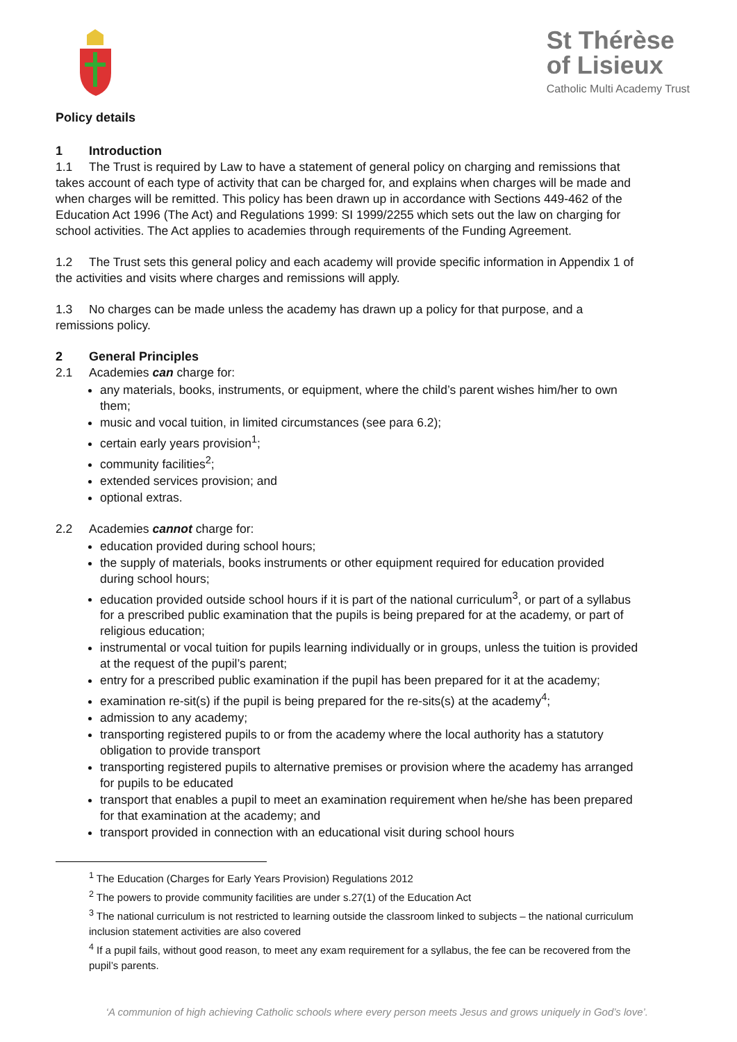St Thérèse
of Lisieux
Catholic Multi Academy Trust
Policy details
1 Introduction
1.1 The Trust is required by Law to have a statement of general policy on charging and remissions that takes account of each type of activity that can be charged for, and explains when charges will be made and when charges will be remitted. This policy has been drawn up in accordance with Sections 449-462 of the Education Act 1996 (The Act) and Regulations 1999: SI 1999/2255 which sets out the law on charging for school activities. The Act applies to academies through requirements of the Funding Agreement.
1.2 The Trust sets this general policy and each academy will provide specific information in Appendix 1 of the activities and visits where charges and remissions will apply.
1.3 No charges can be made unless the academy has drawn up a policy for that purpose, and a remissions policy.
2 General Principles
2.1 Academies can charge for:
any materials, books, instruments, or equipment, where the child’s parent wishes him/her to own them;
music and vocal tuition, in limited circumstances (see para 6.2);
certain early years provision<sup>1</sup>;
community facilities<sup>2</sup>;
extended services provision; and
optional extras.
2.2 Academies cannot charge for:
education provided during school hours;
the supply of materials, books instruments or other equipment required for education provided during school hours;
education provided outside school hours if it is part of the national curriculum<sup>3</sup>, or part of a syllabus for a prescribed public examination that the pupils is being prepared for at the academy, or part of religious education;
instrumental or vocal tuition for pupils learning individually or in groups, unless the tuition is provided at the request of the pupil’s parent;
entry for a prescribed public examination if the pupil has been prepared for it at the academy;
examination re-sit(s) if the pupil is being prepared for the re-sits(s) at the academy<sup>4</sup>;
admission to any academy;
transporting registered pupils to or from the academy where the local authority has a statutory obligation to provide transport
transporting registered pupils to alternative premises or provision where the academy has arranged for pupils to be educated
transport that enables a pupil to meet an examination requirement when he/she has been prepared for that examination at the academy; and
transport provided in connection with an educational visit during school hours
<sup>1</sup> The Education (Charges for Early Years Provision) Regulations 2012
<sup>2</sup> The powers to provide community facilities are under s.27(1) of the Education Act
<sup>3</sup> The national curriculum is not restricted to learning outside the classroom linked to subjects – the national curriculum inclusion statement activities are also covered
<sup>4</sup> If a pupil fails, without good reason, to meet any exam requirement for a syllabus, the fee can be recovered from the pupil’s parents.
‘A communion of high achieving Catholic schools where every person meets Jesus and grows uniquely in God’s love’.